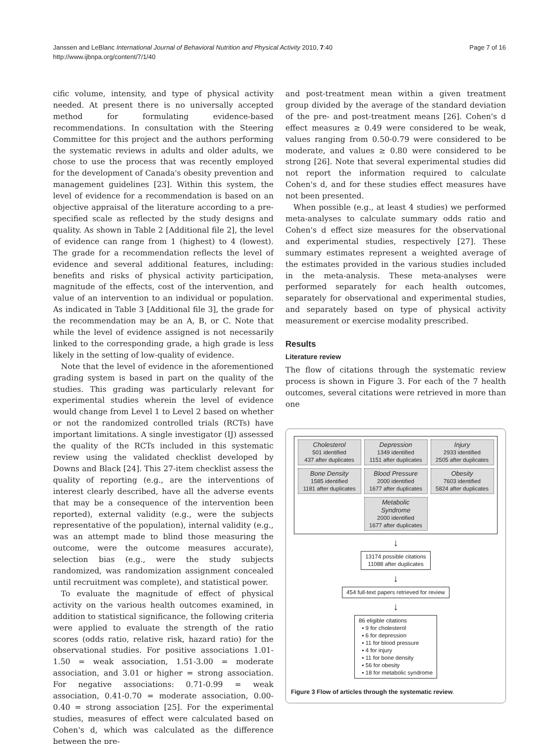Page 7 of 16 Janssen and LeBlanc International Journal of Behavioral Nutrition and Physical Activity 2010, 7:40
http://www.ijbnpa.org/content/7/1/40
cific volume, intensity, and type of physical activity needed. At present there is no universally accepted method for formulating evidence-based recommendations. In consultation with the Steering Committee for this project and the authors performing the systematic reviews in adults and older adults, we chose to use the process that was recently employed for the development of Canada's obesity prevention and management guidelines [23]. Within this system, the level of evidence for a recommendation is based on an objective appraisal of the literature according to a pre-specified scale as reflected by the study designs and quality. As shown in Table 2 [Additional file 2], the level of evidence can range from 1 (highest) to 4 (lowest). The grade for a recommendation reflects the level of evidence and several additional features, including: benefits and risks of physical activity participation, magnitude of the effects, cost of the intervention, and value of an intervention to an individual or population. As indicated in Table 3 [Additional file 3], the grade for the recommendation may be an A, B, or C. Note that while the level of evidence assigned is not necessarily linked to the corresponding grade, a high grade is less likely in the setting of low-quality of evidence.
Note that the level of evidence in the aforementioned grading system is based in part on the quality of the studies. This grading was particularly relevant for experimental studies wherein the level of evidence would change from Level 1 to Level 2 based on whether or not the randomized controlled trials (RCTs) have important limitations. A single investigator (IJ) assessed the quality of the RCTs included in this systematic review using the validated checklist developed by Downs and Black [24]. This 27-item checklist assess the quality of reporting (e.g., are the interventions of interest clearly described, have all the adverse events that may be a consequence of the intervention been reported), external validity (e.g., were the subjects representative of the population), internal validity (e.g., was an attempt made to blind those measuring the outcome, were the outcome measures accurate), selection bias (e.g., were the study subjects randomized, was randomization assignment concealed until recruitment was complete), and statistical power.
To evaluate the magnitude of effect of physical activity on the various health outcomes examined, in addition to statistical significance, the following criteria were applied to evaluate the strength of the ratio scores (odds ratio, relative risk, hazard ratio) for the observational studies. For positive associations 1.01-1.50 = weak association, 1.51-3.00 = moderate association, and 3.01 or higher = strong association. For negative associations: 0.71-0.99 = weak association, 0.41-0.70 = moderate association, 0.00-0.40 = strong association [25]. For the experimental studies, measures of effect were calculated based on Cohen's d, which was calculated as the difference between the pre-
and post-treatment mean within a given treatment group divided by the average of the standard deviation of the pre- and post-treatment means [26]. Cohen's d effect measures ≥ 0.49 were considered to be weak, values ranging from 0.50-0.79 were considered to be moderate, and values ≥ 0.80 were considered to be strong [26]. Note that several experimental studies did not report the information required to calculate Cohen's d, and for these studies effect measures have not been presented.
When possible (e.g., at least 4 studies) we performed meta-analyses to calculate summary odds ratio and Cohen's d effect size measures for the observational and experimental studies, respectively [27]. These summary estimates represent a weighted average of the estimates provided in the various studies included in the meta-analysis. These meta-analyses were performed separately for each health outcomes, separately for observational and experimental studies, and separately based on type of physical activity measurement or exercise modality prescribed.
Results
Literature review
The flow of citations through the systematic review process is shown in Figure 3. For each of the 7 health outcomes, several citations were retrieved in more than one
Cholesterol
501 identified
437 after duplicates
Depression
1349 identified
1151 after duplicates
Injury
2933 identified
2505 after duplicates
Bone Density
1585 identified
1181 after duplicates
Blood Pressure
2000 identified
1677 after duplicates
Obesity
7603 identified
5824 after duplicates
Metabolic Syndrome
2000 identified
1677 after duplicates
↓
13174 possible citations
11088 after duplicates
↓
454 full-text papers retrieved for review
↓
86 eligible citations
▪ 9 for cholesterol
▪ 6 for depression
▪ 11 for blood pressure
▪ 4 for injury
▪ 11 for bone density
▪ 56 for obesity
▪ 18 for metabolic syndrome
Figure 3 Flow of articles through the systematic review.